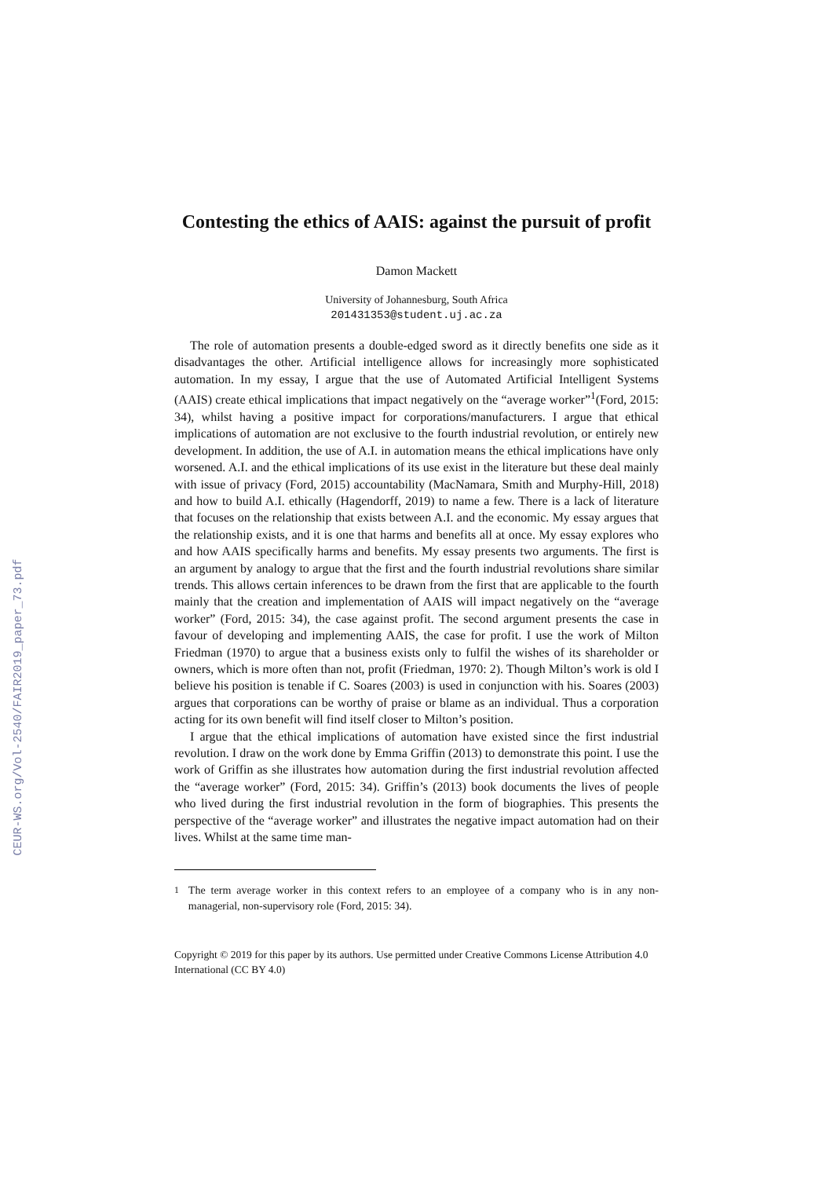CEUR-WS.org/Vol-2540/FAIR2019_paper_73.pdf
Contesting the ethics of AAIS: against the pursuit of profit
Damon Mackett
University of Johannesburg, South Africa
201431353@student.uj.ac.za
The role of automation presents a double-edged sword as it directly benefits one side as it disadvantages the other. Artificial intelligence allows for increasingly more sophisticated automation. In my essay, I argue that the use of Automated Artificial Intelligent Systems (AAIS) create ethical implications that impact negatively on the “average worker”<sup>1</sup>(Ford, 2015: 34), whilst having a positive impact for corporations/manufacturers. I argue that ethical implications of automation are not exclusive to the fourth industrial revolution, or entirely new development. In addition, the use of A.I. in automation means the ethical implications have only worsened. A.I. and the ethical implications of its use exist in the literature but these deal mainly with issue of privacy (Ford, 2015) accountability (MacNamara, Smith and Murphy-Hill, 2018) and how to build A.I. ethically (Hagendorff, 2019) to name a few. There is a lack of literature that focuses on the relationship that exists between A.I. and the economic. My essay argues that the relationship exists, and it is one that harms and benefits all at once. My essay explores who and how AAIS specifically harms and benefits. My essay presents two arguments. The first is an argument by analogy to argue that the first and the fourth industrial revolutions share similar trends. This allows certain inferences to be drawn from the first that are applicable to the fourth mainly that the creation and implementation of AAIS will impact negatively on the “average worker” (Ford, 2015: 34), the case against profit. The second argument presents the case in favour of developing and implementing AAIS, the case for profit. I use the work of Milton Friedman (1970) to argue that a business exists only to fulfil the wishes of its shareholder or owners, which is more often than not, profit (Friedman, 1970: 2). Though Milton’s work is old I believe his position is tenable if C. Soares (2003) is used in conjunction with his. Soares (2003) argues that corporations can be worthy of praise or blame as an individual. Thus a corporation acting for its own benefit will find itself closer to Milton’s position.
I argue that the ethical implications of automation have existed since the first industrial revolution. I draw on the work done by Emma Griffin (2013) to demonstrate this point. I use the work of Griffin as she illustrates how automation during the first industrial revolution affected the “average worker” (Ford, 2015: 34). Griffin’s (2013) book documents the lives of people who lived during the first industrial revolution in the form of biographies. This presents the perspective of the “average worker” and illustrates the negative impact automation had on their lives. Whilst at the same time man-
<sup>1</sup> The term average worker in this context refers to an employee of a company who is in any non-managerial, non-supervisory role (Ford, 2015: 34).
Copyright © 2019 for this paper by its authors. Use permitted under Creative Commons License Attribution 4.0 International (CC BY 4.0)